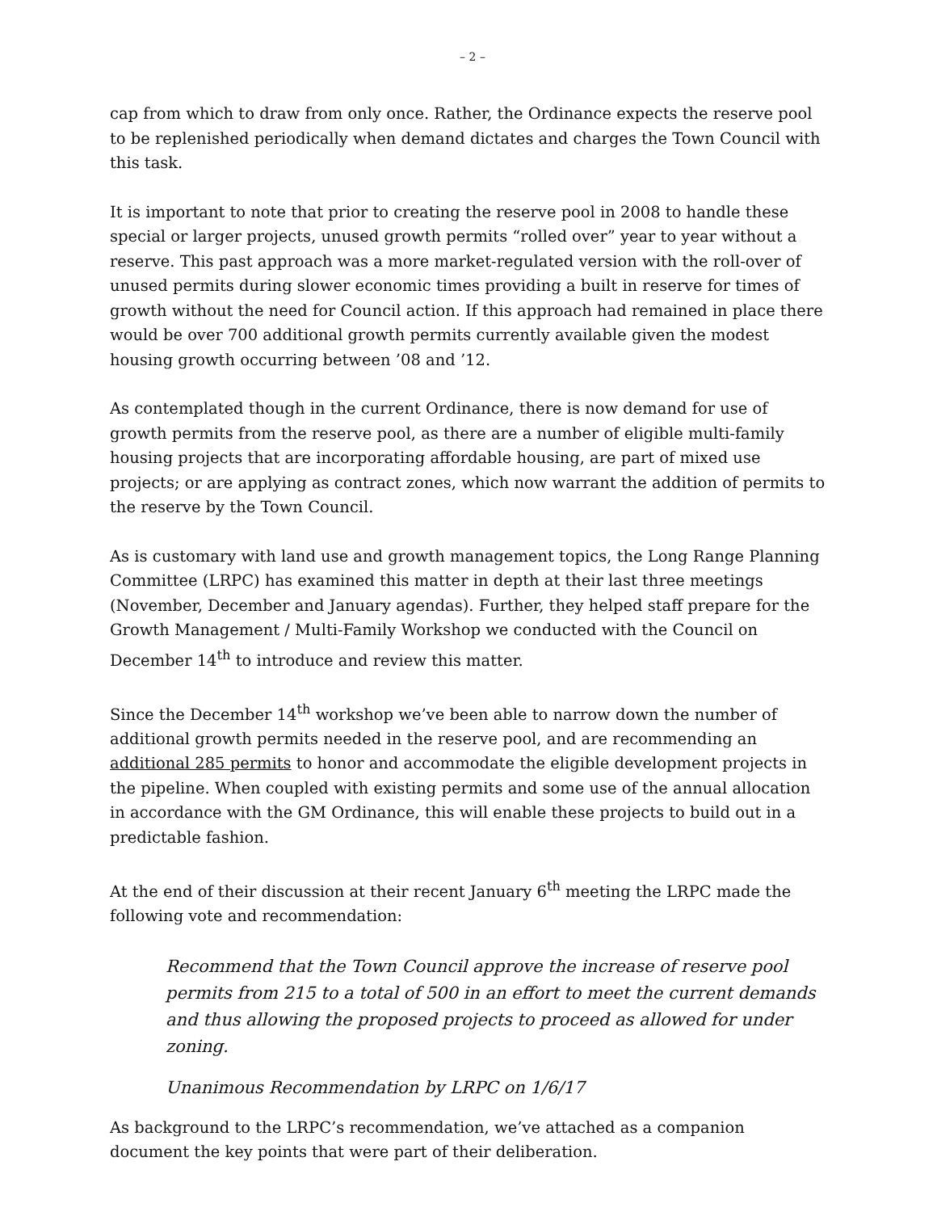– 2 –
cap from which to draw from only once. Rather, the Ordinance expects the reserve pool to be replenished periodically when demand dictates and charges the Town Council with this task.
It is important to note that prior to creating the reserve pool in 2008 to handle these special or larger projects, unused growth permits “rolled over” year to year without a reserve. This past approach was a more market-regulated version with the roll-over of unused permits during slower economic times providing a built in reserve for times of growth without the need for Council action. If this approach had remained in place there would be over 700 additional growth permits currently available given the modest housing growth occurring between ’08 and ’12.
As contemplated though in the current Ordinance, there is now demand for use of growth permits from the reserve pool, as there are a number of eligible multi-family housing projects that are incorporating affordable housing, are part of mixed use projects; or are applying as contract zones, which now warrant the addition of permits to the reserve by the Town Council.
As is customary with land use and growth management topics, the Long Range Planning Committee (LRPC) has examined this matter in depth at their last three meetings (November, December and January agendas). Further, they helped staff prepare for the Growth Management / Multi-Family Workshop we conducted with the Council on December 14<sup>th</sup> to introduce and review this matter.
Since the December 14<sup>th</sup> workshop we’ve been able to narrow down the number of additional growth permits needed in the reserve pool, and are recommending an additional 285 permits to honor and accommodate the eligible development projects in the pipeline. When coupled with existing permits and some use of the annual allocation in accordance with the GM Ordinance, this will enable these projects to build out in a predictable fashion.
At the end of their discussion at their recent January 6<sup>th</sup> meeting the LRPC made the following vote and recommendation:
Recommend that the Town Council approve the increase of reserve pool permits from 215 to a total of 500 in an effort to meet the current demands and thus allowing the proposed projects to proceed as allowed for under zoning.
Unanimous Recommendation by LRPC on 1/6/17
As background to the LRPC’s recommendation, we’ve attached as a companion document the key points that were part of their deliberation.